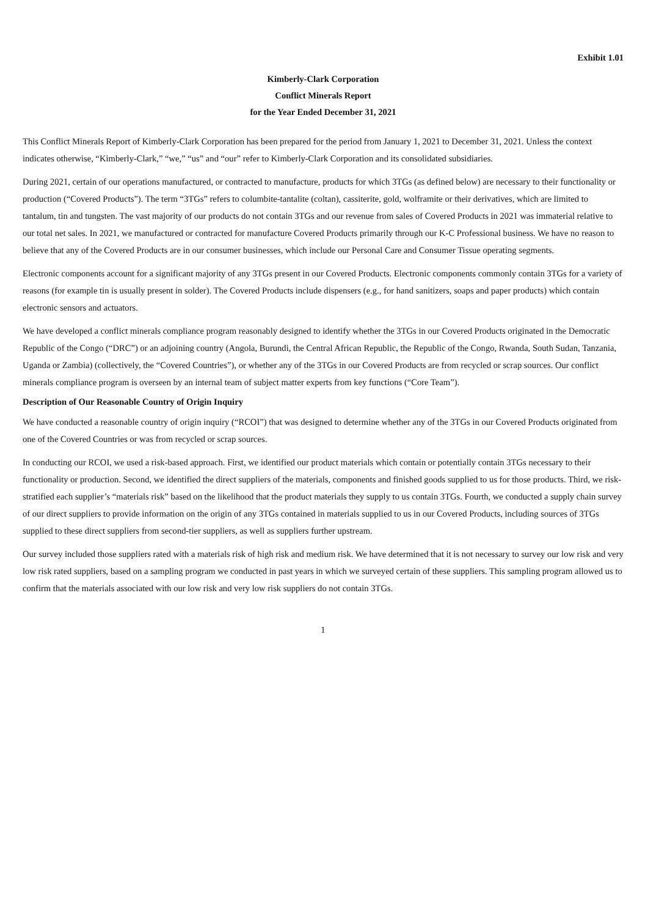Exhibit 1.01
Kimberly-Clark Corporation
Conflict Minerals Report
for the Year Ended December 31, 2021
This Conflict Minerals Report of Kimberly-Clark Corporation has been prepared for the period from January 1, 2021 to December 31, 2021. Unless the context indicates otherwise, “Kimberly-Clark,” “we,” “us” and “our” refer to Kimberly-Clark Corporation and its consolidated subsidiaries.
During 2021, certain of our operations manufactured, or contracted to manufacture, products for which 3TGs (as defined below) are necessary to their functionality or production (“Covered Products”). The term “3TGs” refers to columbite-tantalite (coltan), cassiterite, gold, wolframite or their derivatives, which are limited to tantalum, tin and tungsten. The vast majority of our products do not contain 3TGs and our revenue from sales of Covered Products in 2021 was immaterial relative to our total net sales. In 2021, we manufactured or contracted for manufacture Covered Products primarily through our K-C Professional business. We have no reason to believe that any of the Covered Products are in our consumer businesses, which include our Personal Care and Consumer Tissue operating segments.
Electronic components account for a significant majority of any 3TGs present in our Covered Products. Electronic components commonly contain 3TGs for a variety of reasons (for example tin is usually present in solder). The Covered Products include dispensers (e.g., for hand sanitizers, soaps and paper products) which contain electronic sensors and actuators.
We have developed a conflict minerals compliance program reasonably designed to identify whether the 3TGs in our Covered Products originated in the Democratic Republic of the Congo (“DRC”) or an adjoining country (Angola, Burundi, the Central African Republic, the Republic of the Congo, Rwanda, South Sudan, Tanzania, Uganda or Zambia) (collectively, the “Covered Countries”), or whether any of the 3TGs in our Covered Products are from recycled or scrap sources. Our conflict minerals compliance program is overseen by an internal team of subject matter experts from key functions (“Core Team”).
Description of Our Reasonable Country of Origin Inquiry
We have conducted a reasonable country of origin inquiry (“RCOI”) that was designed to determine whether any of the 3TGs in our Covered Products originated from one of the Covered Countries or was from recycled or scrap sources.
In conducting our RCOI, we used a risk-based approach. First, we identified our product materials which contain or potentially contain 3TGs necessary to their functionality or production. Second, we identified the direct suppliers of the materials, components and finished goods supplied to us for those products. Third, we risk-stratified each supplier’s “materials risk” based on the likelihood that the product materials they supply to us contain 3TGs. Fourth, we conducted a supply chain survey of our direct suppliers to provide information on the origin of any 3TGs contained in materials supplied to us in our Covered Products, including sources of 3TGs supplied to these direct suppliers from second-tier suppliers, as well as suppliers further upstream.
Our survey included those suppliers rated with a materials risk of high risk and medium risk. We have determined that it is not necessary to survey our low risk and very low risk rated suppliers, based on a sampling program we conducted in past years in which we surveyed certain of these suppliers. This sampling program allowed us to confirm that the materials associated with our low risk and very low risk suppliers do not contain 3TGs.
1